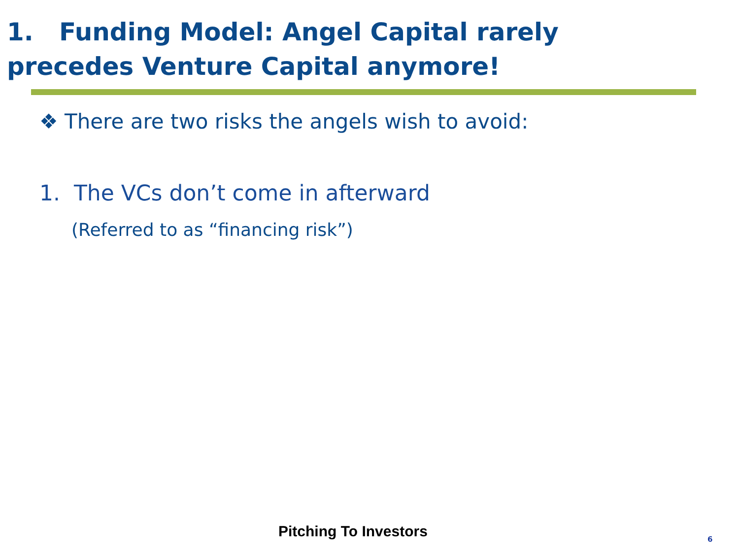1. Funding Model: Angel Capital rarely
precedes Venture Capital anymore!
❖ There are two risks the angels wish to avoid:
1. The VCs don’t come in afterward
(Referred to as “financing risk”)
Pitching To Investors 6